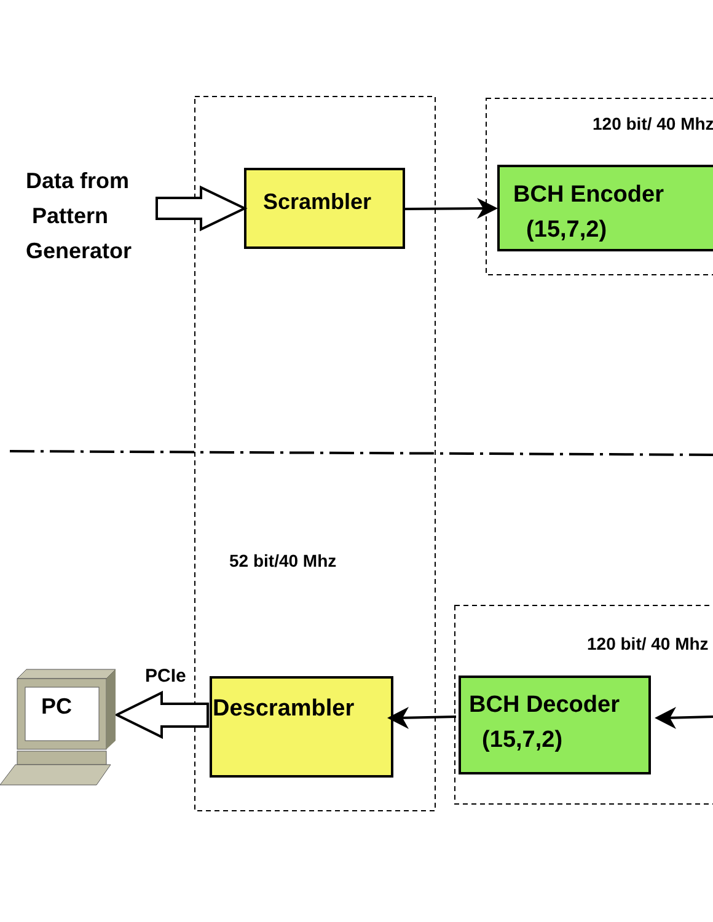Data from
Pattern
Generator
Scrambler
120 bit/ 40 Mhz
BCH Encoder
(15,7,2)
52 bit/40 Mhz
120 bit/ 40 Mhz
PCIe
PC Descrambler
BCH Decoder
(15,7,2)